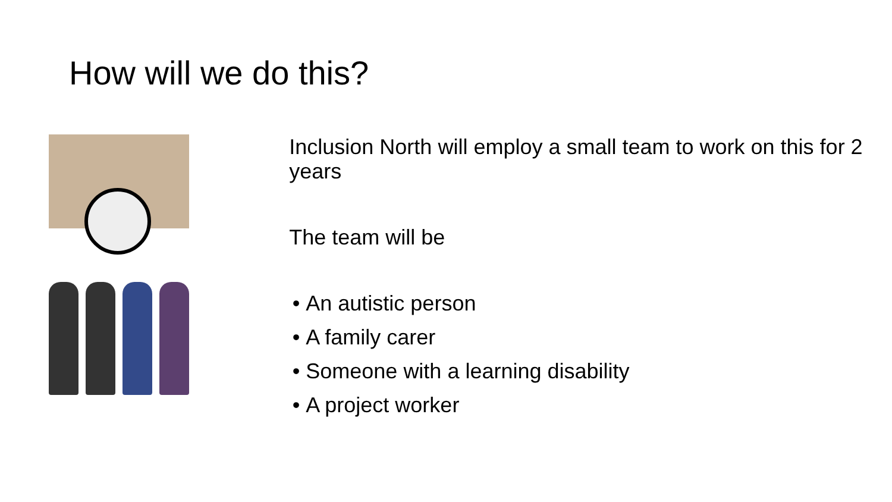How will we do this?
Inclusion North will employ a small team to work on this for 2 years
The team will be
An autistic person
A family carer
Someone with a learning disability
A project worker